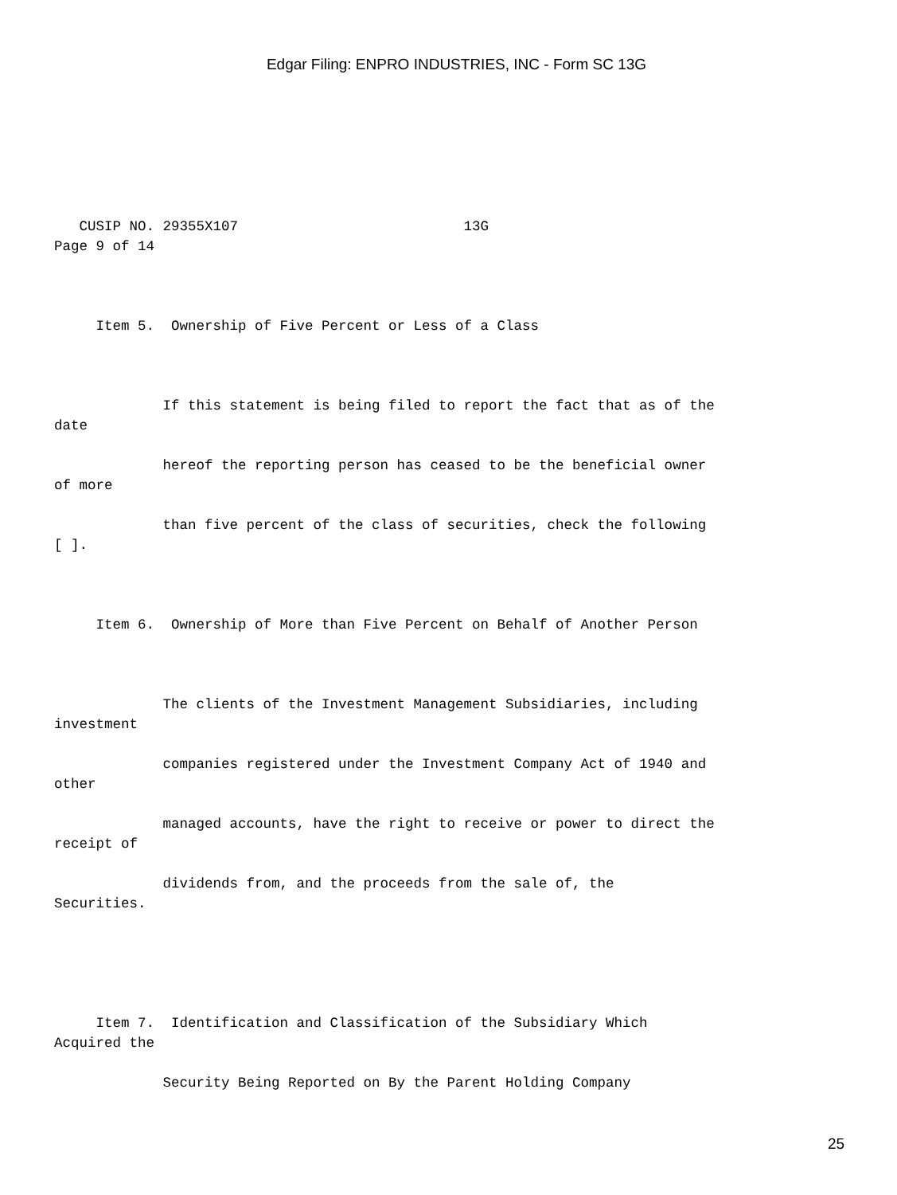Edgar Filing: ENPRO INDUSTRIES, INC - Form SC 13G
   CUSIP NO. 29355X107                           13G
Page 9 of 14



     Item 5.  Ownership of Five Percent or Less of a Class



             If this statement is being filed to report the fact that as of the
date

             hereof the reporting person has ceased to be the beneficial owner
of more

             than five percent of the class of securities, check the following
[ ].



     Item 6.  Ownership of More than Five Percent on Behalf of Another Person



             The clients of the Investment Management Subsidiaries, including
investment

             companies registered under the Investment Company Act of 1940 and
other

             managed accounts, have the right to receive or power to direct the
receipt of

             dividends from, and the proceeds from the sale of, the
Securities.





     Item 7.  Identification and Classification of the Subsidiary Which
Acquired the

             Security Being Reported on By the Parent Holding Company
25